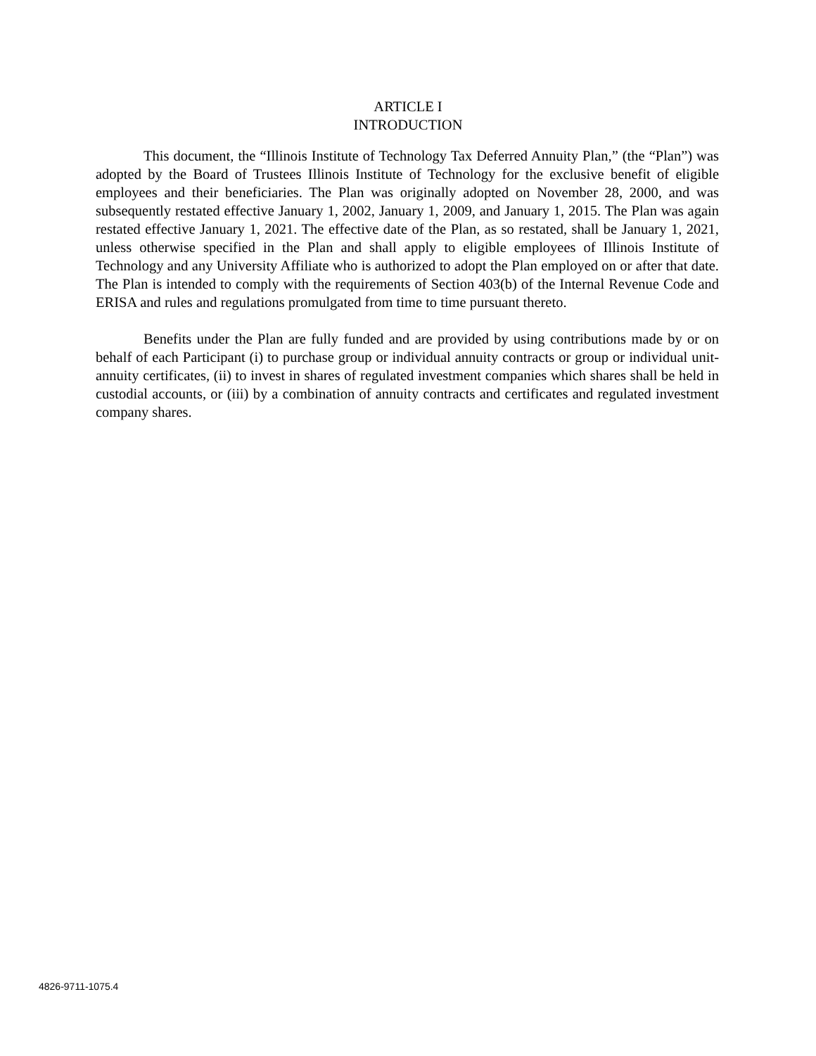ARTICLE I
INTRODUCTION
This document, the “Illinois Institute of Technology Tax Deferred Annuity Plan,” (the “Plan”) was adopted by the Board of Trustees Illinois Institute of Technology for the exclusive benefit of eligible employees and their beneficiaries. The Plan was originally adopted on November 28, 2000, and was subsequently restated effective January 1, 2002, January 1, 2009, and January 1, 2015. The Plan was again restated effective January 1, 2021. The effective date of the Plan, as so restated, shall be January 1, 2021, unless otherwise specified in the Plan and shall apply to eligible employees of Illinois Institute of Technology and any University Affiliate who is authorized to adopt the Plan employed on or after that date. The Plan is intended to comply with the requirements of Section 403(b) of the Internal Revenue Code and ERISA and rules and regulations promulgated from time to time pursuant thereto.
Benefits under the Plan are fully funded and are provided by using contributions made by or on behalf of each Participant (i) to purchase group or individual annuity contracts or group or individual unit-annuity certificates, (ii) to invest in shares of regulated investment companies which shares shall be held in custodial accounts, or (iii) by a combination of annuity contracts and certificates and regulated investment company shares.
4826-9711-1075.4